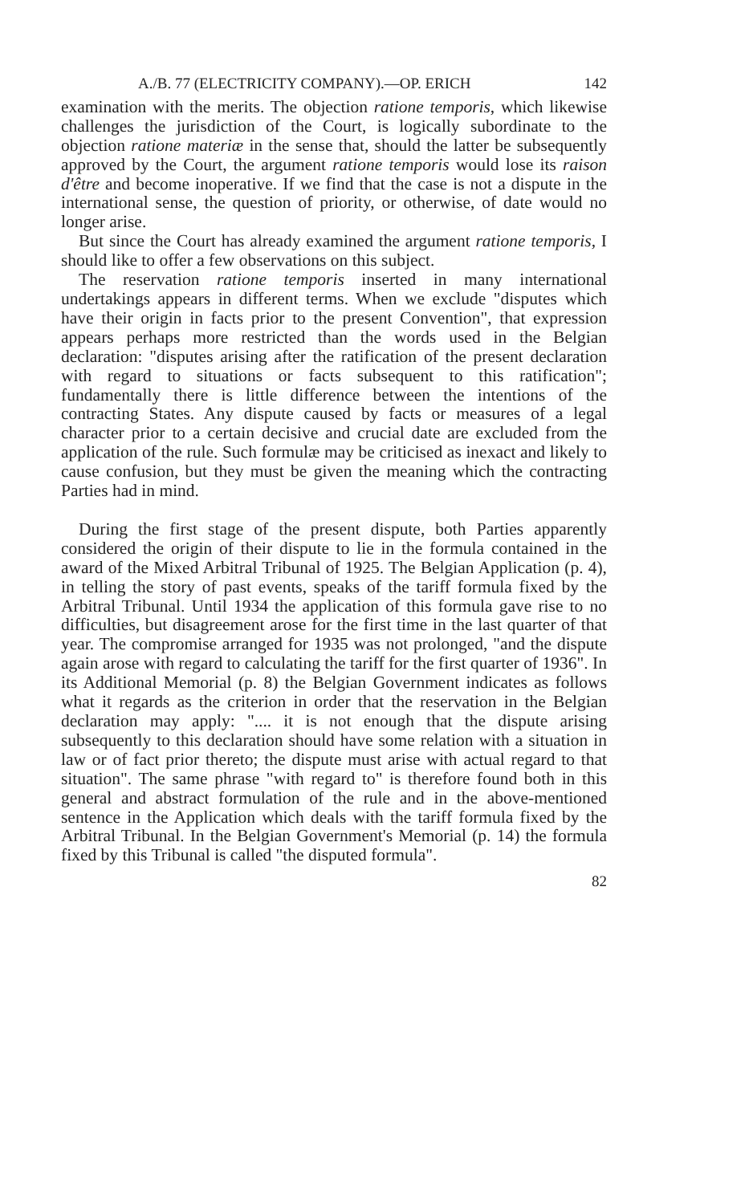A./B. 77 (ELECTRICITY COMPANY).—OP. ERICH 142
examination with the merits. The objection ratione temporis, which likewise challenges the jurisdiction of the Court, is logically subordinate to the objection ratione materiæ in the sense that, should the latter be subsequently approved by the Court, the argument ratione temporis would lose its raison d'être and become inoperative. If we find that the case is not a dispute in the international sense, the question of priority, or otherwise, of date would no longer arise.
But since the Court has already examined the argument ratione temporis, I should like to offer a few observations on this subject.
The reservation ratione temporis inserted in many international undertakings appears in different terms. When we exclude "disputes which have their origin in facts prior to the present Convention", that expression appears perhaps more restricted than the words used in the Belgian declaration: "disputes arising after the ratification of the present declaration with regard to situations or facts subsequent to this ratification"; fundamentally there is little difference between the intentions of the contracting States. Any dispute caused by facts or measures of a legal character prior to a certain decisive and crucial date are excluded from the application of the rule. Such formulæ may be criticised as inexact and likely to cause confusion, but they must be given the meaning which the contracting Parties had in mind.
During the first stage of the present dispute, both Parties apparently considered the origin of their dispute to lie in the formula contained in the award of the Mixed Arbitral Tribunal of 1925. The Belgian Application (p. 4), in telling the story of past events, speaks of the tariff formula fixed by the Arbitral Tribunal. Until 1934 the application of this formula gave rise to no difficulties, but disagreement arose for the first time in the last quarter of that year. The compromise arranged for 1935 was not prolonged, "and the dispute again arose with regard to calculating the tariff for the first quarter of 1936". In its Additional Memorial (p. 8) the Belgian Government indicates as follows what it regards as the criterion in order that the reservation in the Belgian declaration may apply: ".... it is not enough that the dispute arising subsequently to this declaration should have some relation with a situation in law or of fact prior thereto; the dispute must arise with actual regard to that situation". The same phrase "with regard to" is therefore found both in this general and abstract formulation of the rule and in the above-mentioned sentence in the Application which deals with the tariff formula fixed by the Arbitral Tribunal. In the Belgian Government's Memorial (p. 14) the formula fixed by this Tribunal is called "the disputed formula".
82